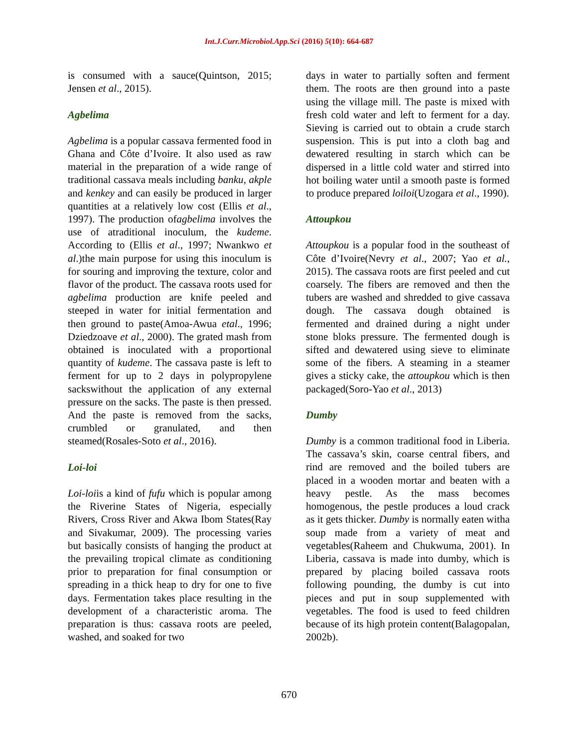Int.J.Curr.Microbiol.App.Sci (2016) 5(10): 664-687
is consumed with a sauce(Quintson, 2015; Jensen et al., 2015).
Agbelima
Agbelima is a popular cassava fermented food in Ghana and Côte d’Ivoire. It also used as raw material in the preparation of a wide range of traditional cassava meals including banku, akple and kenkey and can easily be produced in larger quantities at a relatively low cost (Ellis et al., 1997). The production ofagbelima involves the use of atraditional inoculum, the kudeme. According to (Ellis et al., 1997; Nwankwo et al.)the main purpose for using this inoculum is for souring and improving the texture, color and flavor of the product. The cassava roots used for agbelima production are knife peeled and steeped in water for initial fermentation and then ground to paste(Amoa-Awua etal., 1996; Dziedzoave et al., 2000). The grated mash from obtained is inoculated with a proportional quantity of kudeme. The cassava paste is left to ferment for up to 2 days in polypropylene sackswithout the application of any external pressure on the sacks. The paste is then pressed. And the paste is removed from the sacks, crumbled or granulated, and then steamed(Rosales-Soto et al., 2016).
Loi-loi
Loi-loiis a kind of fufu which is popular among the Riverine States of Nigeria, especially Rivers, Cross River and Akwa Ibom States(Ray and Sivakumar, 2009). The processing varies but basically consists of hanging the product at the prevailing tropical climate as conditioning prior to preparation for final consumption or spreading in a thick heap to dry for one to five days. Fermentation takes place resulting in the development of a characteristic aroma. The preparation is thus: cassava roots are peeled, washed, and soaked for two
days in water to partially soften and ferment them. The roots are then ground into a paste using the village mill. The paste is mixed with fresh cold water and left to ferment for a day. Sieving is carried out to obtain a crude starch suspension. This is put into a cloth bag and dewatered resulting in starch which can be dispersed in a little cold water and stirred into hot boiling water until a smooth paste is formed to produce prepared loiloi(Uzogara et al., 1990).
Attoupkou
Attoupkou is a popular food in the southeast of Côte d’Ivoire(Nevry et al., 2007; Yao et al., 2015). The cassava roots are first peeled and cut coarsely. The fibers are removed and then the tubers are washed and shredded to give cassava dough. The cassava dough obtained is fermented and drained during a night under stone bloks pressure. The fermented dough is sifted and dewatered using sieve to eliminate some of the fibers. A steaming in a steamer gives a sticky cake, the attoupkou which is then packaged(Soro-Yao et al., 2013)
Dumby
Dumby is a common traditional food in Liberia. The cassava’s skin, coarse central fibers, and rind are removed and the boiled tubers are placed in a wooden mortar and beaten with a heavy pestle. As the mass becomes homogenous, the pestle produces a loud crack as it gets thicker. Dumby is normally eaten witha soup made from a variety of meat and vegetables(Raheem and Chukwuma, 2001). In Liberia, cassava is made into dumby, which is prepared by placing boiled cassava roots following pounding, the dumby is cut into pieces and put in soup supplemented with vegetables. The food is used to feed children because of its high protein content(Balagopalan, 2002b).
670